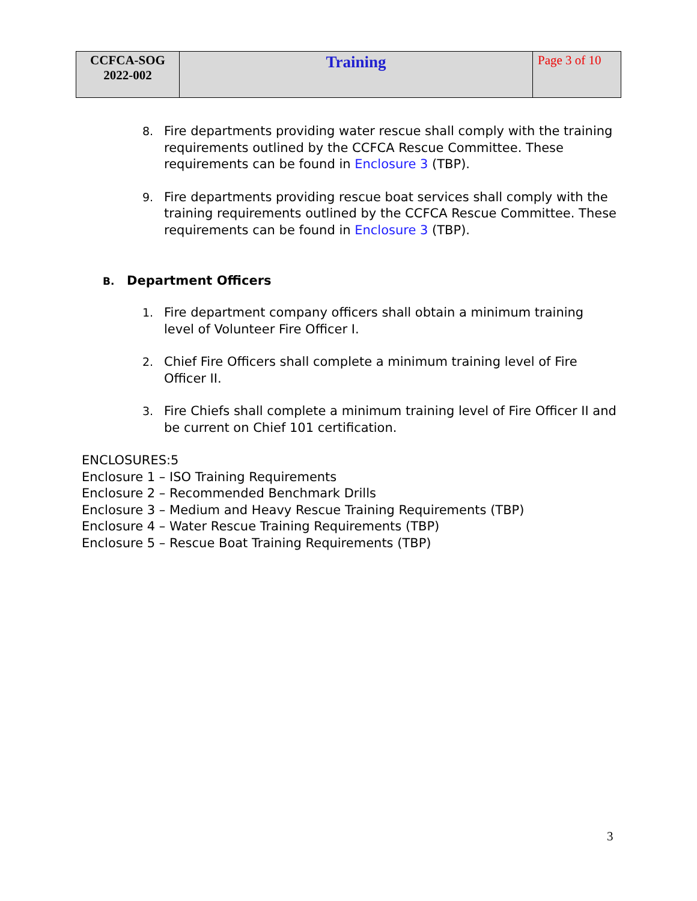| CCFCA-SOG 2022-002 | Training | Page 3 of 10 |
8. Fire departments providing water rescue shall comply with the training requirements outlined by the CCFCA Rescue Committee. These requirements can be found in Enclosure 3 (TBP).
9. Fire departments providing rescue boat services shall comply with the training requirements outlined by the CCFCA Rescue Committee. These requirements can be found in Enclosure 3 (TBP).
B. Department Officers
1. Fire department company officers shall obtain a minimum training level of Volunteer Fire Officer I.
2. Chief Fire Officers shall complete a minimum training level of Fire Officer II.
3. Fire Chiefs shall complete a minimum training level of Fire Officer II and be current on Chief 101 certification.
ENCLOSURES:5
Enclosure 1 – ISO Training Requirements
Enclosure 2 – Recommended Benchmark Drills
Enclosure 3 – Medium and Heavy Rescue Training Requirements (TBP)
Enclosure 4 – Water Rescue Training Requirements (TBP)
Enclosure 5 – Rescue Boat Training Requirements (TBP)
3